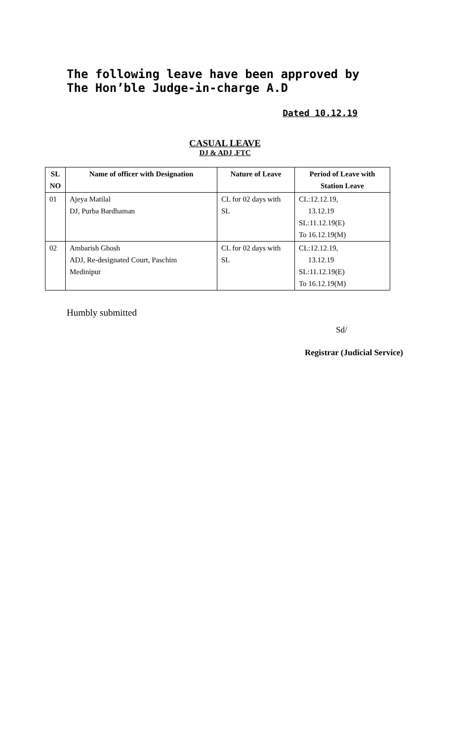The following leave have been approved by The Hon’ble Judge-in-charge A.D
Dated 10.12.19
CASUAL LEAVE
DJ & ADJ ,FTC
| SL NO | Name of officer with Designation | Nature of Leave | Period of Leave with Station Leave |
| --- | --- | --- | --- |
| 01 | Ajeya Matilal DJ, Purba Bardhaman | CL for 02 days with SL | CL:12.12.19, 13.12.19 SL:11.12.19(E) To 16.12.19(M) |
| 02 | Ambarish Ghosh ADJ, Re-designated Court, Paschim Medinipur | CL for 02 days with SL | CL:12.12.19, 13.12.19 SL:11.12.19(E) To 16.12.19(M) |
Humbly submitted
Sd/
Registrar (Judicial Service)